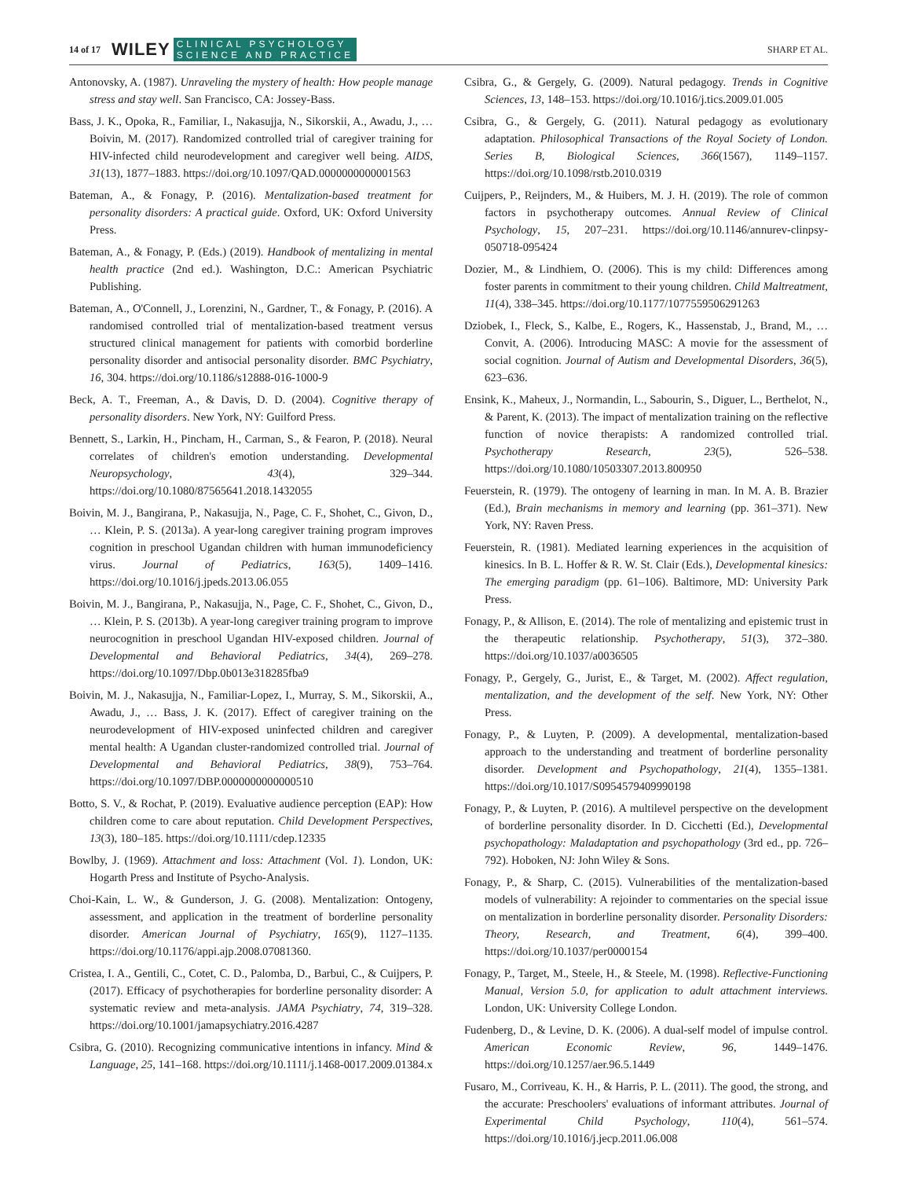14 of 17 WILEY CLINICAL PSYCHOLOGY
SCIENCE AND PRACTICE SHARP ET AL.
Antonovsky, A. (1987). Unraveling the mystery of health: How people manage stress and stay well. San Francisco, CA: Jossey-Bass.
Bass, J. K., Opoka, R., Familiar, I., Nakasujja, N., Sikorskii, A., Awadu, J., … Boivin, M. (2017). Randomized controlled trial of caregiver training for HIV-infected child neurodevelopment and caregiver well being. AIDS, 31(13), 1877–1883. https://doi.org/10.1097/QAD.0000000000001563
Bateman, A., & Fonagy, P. (2016). Mentalization-based treatment for personality disorders: A practical guide. Oxford, UK: Oxford University Press.
Bateman, A., & Fonagy, P. (Eds.) (2019). Handbook of mentalizing in mental health practice (2nd ed.). Washington, D.C.: American Psychiatric Publishing.
Bateman, A., O'Connell, J., Lorenzini, N., Gardner, T., & Fonagy, P. (2016). A randomised controlled trial of mentalization-based treatment versus structured clinical management for patients with comorbid borderline personality disorder and antisocial personality disorder. BMC Psychiatry, 16, 304. https://doi.org/10.1186/s12888-016-1000-9
Beck, A. T., Freeman, A., & Davis, D. D. (2004). Cognitive therapy of personality disorders. New York, NY: Guilford Press.
Bennett, S., Larkin, H., Pincham, H., Carman, S., & Fearon, P. (2018). Neural correlates of children's emotion understanding. Developmental Neuropsychology, 43(4), 329–344. https://doi.org/10.1080/87565641.2018.1432055
Boivin, M. J., Bangirana, P., Nakasujja, N., Page, C. F., Shohet, C., Givon, D., … Klein, P. S. (2013a). A year-long caregiver training program improves cognition in preschool Ugandan children with human immunodeficiency virus. Journal of Pediatrics, 163(5), 1409–1416. https://doi.org/10.1016/j.jpeds.2013.06.055
Boivin, M. J., Bangirana, P., Nakasujja, N., Page, C. F., Shohet, C., Givon, D., … Klein, P. S. (2013b). A year-long caregiver training program to improve neurocognition in preschool Ugandan HIV-exposed children. Journal of Developmental and Behavioral Pediatrics, 34(4), 269–278. https://doi.org/10.1097/Dbp.0b013e318285fba9
Boivin, M. J., Nakasujja, N., Familiar-Lopez, I., Murray, S. M., Sikorskii, A., Awadu, J., … Bass, J. K. (2017). Effect of caregiver training on the neurodevelopment of HIV-exposed uninfected children and caregiver mental health: A Ugandan cluster-randomized controlled trial. Journal of Developmental and Behavioral Pediatrics, 38(9), 753–764. https://doi.org/10.1097/DBP.0000000000000510
Botto, S. V., & Rochat, P. (2019). Evaluative audience perception (EAP): How children come to care about reputation. Child Development Perspectives, 13(3), 180–185. https://doi.org/10.1111/cdep.12335
Bowlby, J. (1969). Attachment and loss: Attachment (Vol. 1). London, UK: Hogarth Press and Institute of Psycho-Analysis.
Choi-Kain, L. W., & Gunderson, J. G. (2008). Mentalization: Ontogeny, assessment, and application in the treatment of borderline personality disorder. American Journal of Psychiatry, 165(9), 1127–1135. https://doi.org/10.1176/appi.ajp.2008.07081360.
Cristea, I. A., Gentili, C., Cotet, C. D., Palomba, D., Barbui, C., & Cuijpers, P. (2017). Efficacy of psychotherapies for borderline personality disorder: A systematic review and meta-analysis. JAMA Psychiatry, 74, 319–328. https://doi.org/10.1001/jamapsychiatry.2016.4287
Csibra, G. (2010). Recognizing communicative intentions in infancy. Mind & Language, 25, 141–168. https://doi.org/10.1111/j.1468-0017.2009.01384.x
Csibra, G., & Gergely, G. (2009). Natural pedagogy. Trends in Cognitive Sciences, 13, 148–153. https://doi.org/10.1016/j.tics.2009.01.005
Csibra, G., & Gergely, G. (2011). Natural pedagogy as evolutionary adaptation. Philosophical Transactions of the Royal Society of London. Series B, Biological Sciences, 366(1567), 1149–1157. https://doi.org/10.1098/rstb.2010.0319
Cuijpers, P., Reijnders, M., & Huibers, M. J. H. (2019). The role of common factors in psychotherapy outcomes. Annual Review of Clinical Psychology, 15, 207–231. https://doi.org/10.1146/annurev-clinpsy-050718-095424
Dozier, M., & Lindhiem, O. (2006). This is my child: Differences among foster parents in commitment to their young children. Child Maltreatment, 11(4), 338–345. https://doi.org/10.1177/1077559506291263
Dziobek, I., Fleck, S., Kalbe, E., Rogers, K., Hassenstab, J., Brand, M., … Convit, A. (2006). Introducing MASC: A movie for the assessment of social cognition. Journal of Autism and Developmental Disorders, 36(5), 623–636.
Ensink, K., Maheux, J., Normandin, L., Sabourin, S., Diguer, L., Berthelot, N., & Parent, K. (2013). The impact of mentalization training on the reflective function of novice therapists: A randomized controlled trial. Psychotherapy Research, 23(5), 526–538. https://doi.org/10.1080/10503307.2013.800950
Feuerstein, R. (1979). The ontogeny of learning in man. In M. A. B. Brazier (Ed.), Brain mechanisms in memory and learning (pp. 361–371). New York, NY: Raven Press.
Feuerstein, R. (1981). Mediated learning experiences in the acquisition of kinesics. In B. L. Hoffer & R. W. St. Clair (Eds.), Developmental kinesics: The emerging paradigm (pp. 61–106). Baltimore, MD: University Park Press.
Fonagy, P., & Allison, E. (2014). The role of mentalizing and epistemic trust in the therapeutic relationship. Psychotherapy, 51(3), 372–380. https://doi.org/10.1037/a0036505
Fonagy, P., Gergely, G., Jurist, E., & Target, M. (2002). Affect regulation, mentalization, and the development of the self. New York, NY: Other Press.
Fonagy, P., & Luyten, P. (2009). A developmental, mentalization-based approach to the understanding and treatment of borderline personality disorder. Development and Psychopathology, 21(4), 1355–1381. https://doi.org/10.1017/S0954579409990198
Fonagy, P., & Luyten, P. (2016). A multilevel perspective on the development of borderline personality disorder. In D. Cicchetti (Ed.), Developmental psychopathology: Maladaptation and psychopathology (3rd ed., pp. 726–792). Hoboken, NJ: John Wiley & Sons.
Fonagy, P., & Sharp, C. (2015). Vulnerabilities of the mentalization-based models of vulnerability: A rejoinder to commentaries on the special issue on mentalization in borderline personality disorder. Personality Disorders: Theory, Research, and Treatment, 6(4), 399–400. https://doi.org/10.1037/per0000154
Fonagy, P., Target, M., Steele, H., & Steele, M. (1998). Reflective-Functioning Manual, Version 5.0, for application to adult attachment interviews. London, UK: University College London.
Fudenberg, D., & Levine, D. K. (2006). A dual-self model of impulse control. American Economic Review, 96, 1449–1476. https://doi.org/10.1257/aer.96.5.1449
Fusaro, M., Corriveau, K. H., & Harris, P. L. (2011). The good, the strong, and the accurate: Preschoolers' evaluations of informant attributes. Journal of Experimental Child Psychology, 110(4), 561–574. https://doi.org/10.1016/j.jecp.2011.06.008